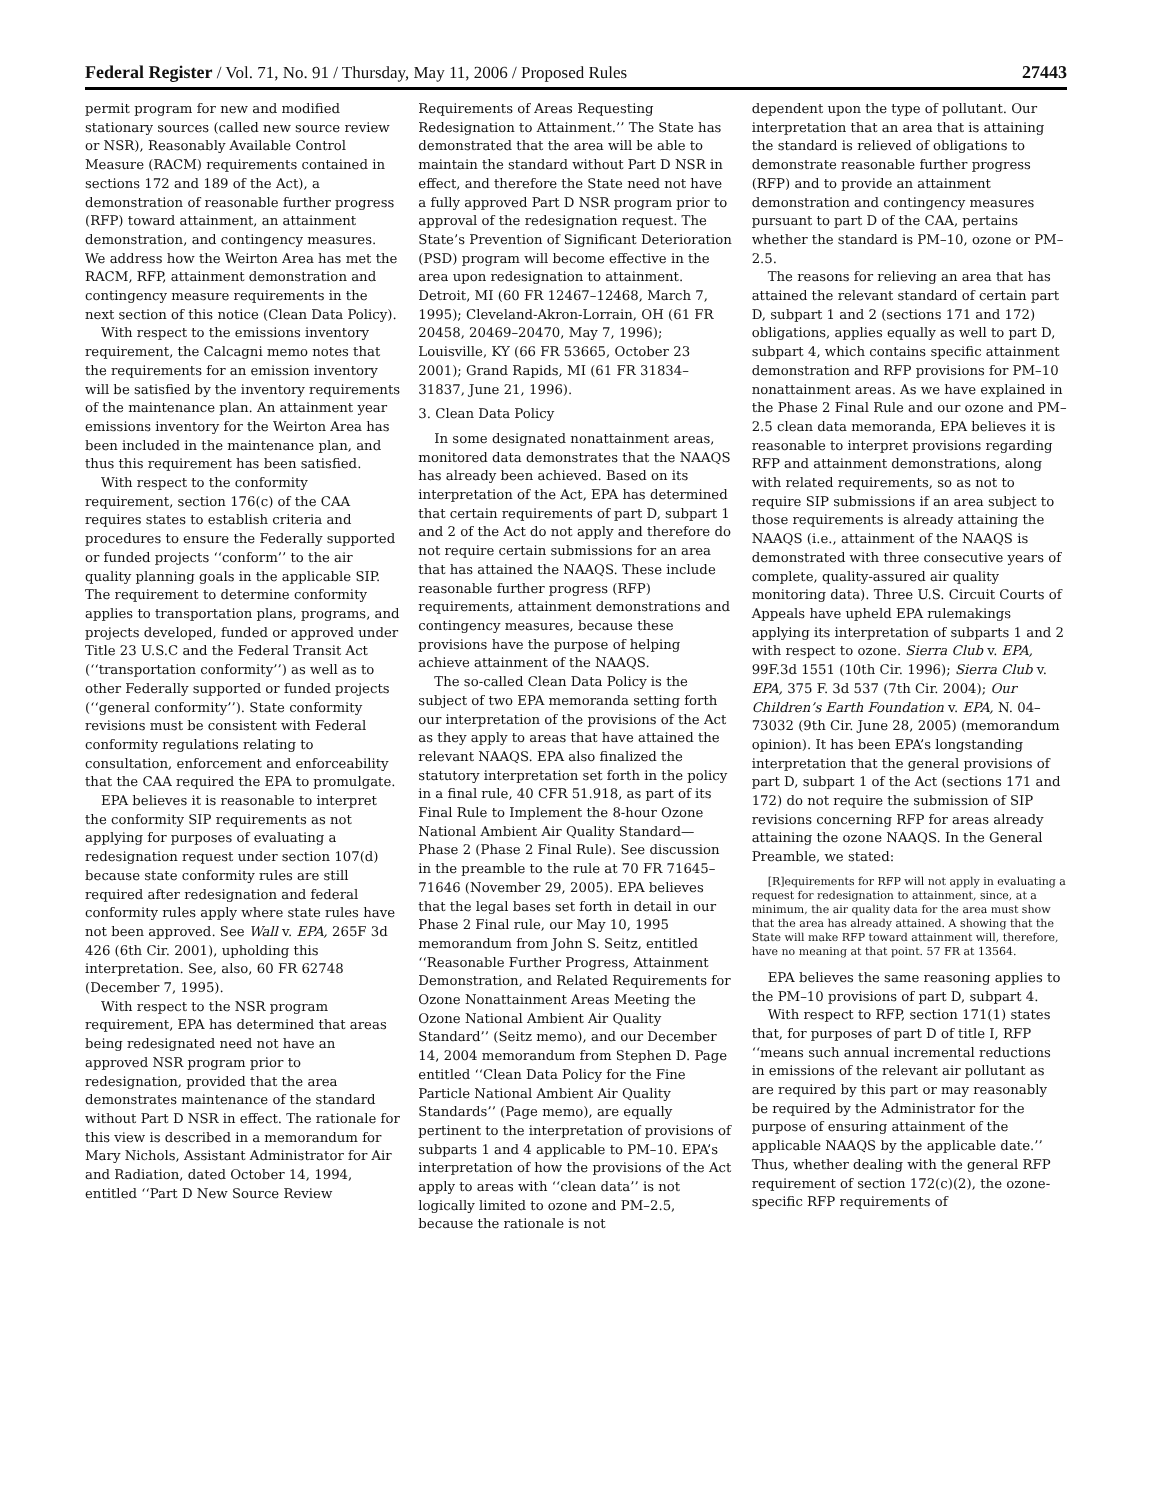Federal Register / Vol. 71, No. 91 / Thursday, May 11, 2006 / Proposed Rules 27443
permit program for new and modified stationary sources (called new source review or NSR), Reasonably Available Control Measure (RACM) requirements contained in sections 172 and 189 of the Act), a demonstration of reasonable further progress (RFP) toward attainment, an attainment demonstration, and contingency measures. We address how the Weirton Area has met the RACM, RFP, attainment demonstration and contingency measure requirements in the next section of this notice (Clean Data Policy).
With respect to the emissions inventory requirement, the Calcagni memo notes that the requirements for an emission inventory will be satisfied by the inventory requirements of the maintenance plan. An attainment year emissions inventory for the Weirton Area has been included in the maintenance plan, and thus this requirement has been satisfied.
With respect to the conformity requirement, section 176(c) of the CAA requires states to establish criteria and procedures to ensure the Federally supported or funded projects ‘‘conform’’ to the air quality planning goals in the applicable SIP. The requirement to determine conformity applies to transportation plans, programs, and projects developed, funded or approved under Title 23 U.S.C and the Federal Transit Act (‘‘transportation conformity’’) as well as to other Federally supported or funded projects (‘‘general conformity’’). State conformity revisions must be consistent with Federal conformity regulations relating to consultation, enforcement and enforceability that the CAA required the EPA to promulgate.
EPA believes it is reasonable to interpret the conformity SIP requirements as not applying for purposes of evaluating a redesignation request under section 107(d) because state conformity rules are still required after redesignation and federal conformity rules apply where state rules have not been approved. See Wall v. EPA, 265F 3d 426 (6th Cir. 2001), upholding this interpretation. See, also, 60 FR 62748 (December 7, 1995).
With respect to the NSR program requirement, EPA has determined that areas being redesignated need not have an approved NSR program prior to redesignation, provided that the area demonstrates maintenance of the standard without Part D NSR in effect. The rationale for this view is described in a memorandum for Mary Nichols, Assistant Administrator for Air and Radiation, dated October 14, 1994, entitled ‘‘Part D New Source Review
Requirements of Areas Requesting Redesignation to Attainment.’’ The State has demonstrated that the area will be able to maintain the standard without Part D NSR in effect, and therefore the State need not have a fully approved Part D NSR program prior to approval of the redesignation request. The State’s Prevention of Significant Deterioration (PSD) program will become effective in the area upon redesignation to attainment. Detroit, MI (60 FR 12467–12468, March 7, 1995); Cleveland-Akron-Lorrain, OH (61 FR 20458, 20469–20470, May 7, 1996); Louisville, KY (66 FR 53665, October 23 2001); Grand Rapids, MI (61 FR 31834–31837, June 21, 1996).
3. Clean Data Policy
In some designated nonattainment areas, monitored data demonstrates that the NAAQS has already been achieved. Based on its interpretation of the Act, EPA has determined that certain requirements of part D, subpart 1 and 2 of the Act do not apply and therefore do not require certain submissions for an area that has attained the NAAQS. These include reasonable further progress (RFP) requirements, attainment demonstrations and contingency measures, because these provisions have the purpose of helping achieve attainment of the NAAQS.
The so-called Clean Data Policy is the subject of two EPA memoranda setting forth our interpretation of the provisions of the Act as they apply to areas that have attained the relevant NAAQS. EPA also finalized the statutory interpretation set forth in the policy in a final rule, 40 CFR 51.918, as part of its Final Rule to Implement the 8-hour Ozone National Ambient Air Quality Standard—Phase 2 (Phase 2 Final Rule). See discussion in the preamble to the rule at 70 FR 71645–71646 (November 29, 2005). EPA believes that the legal bases set forth in detail in our Phase 2 Final rule, our May 10, 1995 memorandum from John S. Seitz, entitled ‘‘Reasonable Further Progress, Attainment Demonstration, and Related Requirements for Ozone Nonattainment Areas Meeting the Ozone National Ambient Air Quality Standard’’ (Seitz memo), and our December 14, 2004 memorandum from Stephen D. Page entitled ‘‘Clean Data Policy for the Fine Particle National Ambient Air Quality Standards’’ (Page memo), are equally pertinent to the interpretation of provisions of subparts 1 and 4 applicable to PM–10. EPA’s interpretation of how the provisions of the Act apply to areas with ‘‘clean data’’ is not logically limited to ozone and PM–2.5, because the rationale is not
dependent upon the type of pollutant. Our interpretation that an area that is attaining the standard is relieved of obligations to demonstrate reasonable further progress (RFP) and to provide an attainment demonstration and contingency measures pursuant to part D of the CAA, pertains whether the standard is PM–10, ozone or PM–2.5.
The reasons for relieving an area that has attained the relevant standard of certain part D, subpart 1 and 2 (sections 171 and 172) obligations, applies equally as well to part D, subpart 4, which contains specific attainment demonstration and RFP provisions for PM–10 nonattainment areas. As we have explained in the Phase 2 Final Rule and our ozone and PM–2.5 clean data memoranda, EPA believes it is reasonable to interpret provisions regarding RFP and attainment demonstrations, along with related requirements, so as not to require SIP submissions if an area subject to those requirements is already attaining the NAAQS (i.e., attainment of the NAAQS is demonstrated with three consecutive years of complete, quality-assured air quality monitoring data). Three U.S. Circuit Courts of Appeals have upheld EPA rulemakings applying its interpretation of subparts 1 and 2 with respect to ozone. Sierra Club v. EPA, 99F.3d 1551 (10th Cir. 1996); Sierra Club v. EPA, 375 F. 3d 537 (7th Cir. 2004); Our Children’s Earth Foundation v. EPA, N. 04–73032 (9th Cir. June 28, 2005) (memorandum opinion). It has been EPA’s longstanding interpretation that the general provisions of part D, subpart 1 of the Act (sections 171 and 172) do not require the submission of SIP revisions concerning RFP for areas already attaining the ozone NAAQS. In the General Preamble, we stated:
[R]equirements for RFP will not apply in evaluating a request for redesignation to attainment, since, at a minimum, the air quality data for the area must show that the area has already attained. A showing that the State will make RFP toward attainment will, therefore, have no meaning at that point. 57 FR at 13564.
EPA believes the same reasoning applies to the PM–10 provisions of part D, subpart 4.
With respect to RFP, section 171(1) states that, for purposes of part D of title I, RFP ‘‘means such annual incremental reductions in emissions of the relevant air pollutant as are required by this part or may reasonably be required by the Administrator for the purpose of ensuring attainment of the applicable NAAQS by the applicable date.’’ Thus, whether dealing with the general RFP requirement of section 172(c)(2), the ozone-specific RFP requirements of